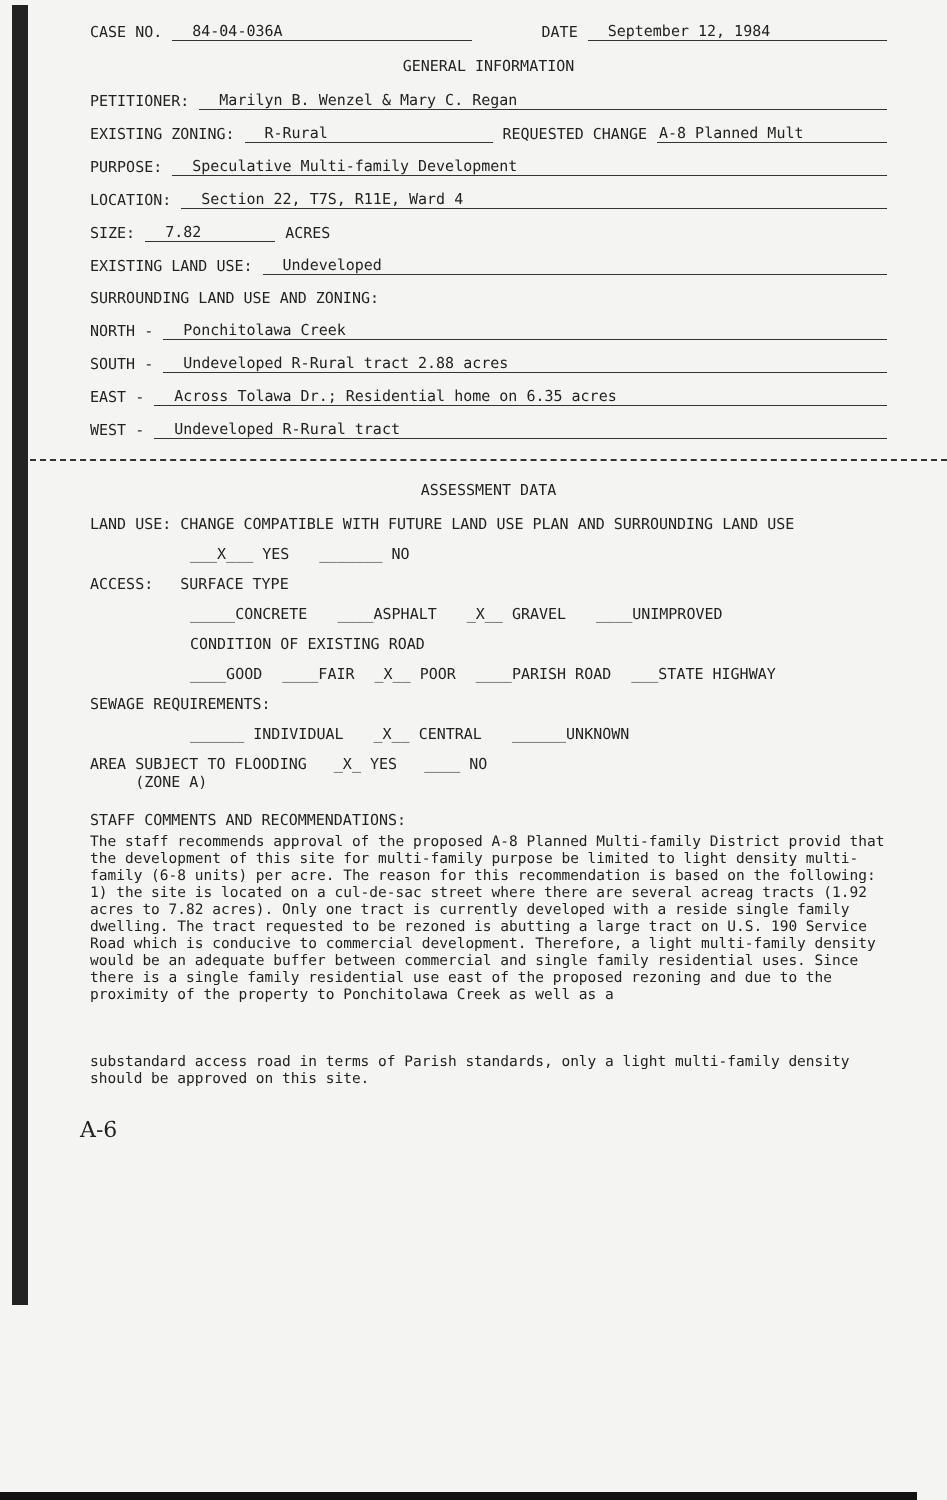CASE NO. 84-04-036A DATE September 12, 1984
GENERAL INFORMATION
PETITIONER: Marilyn B. Wenzel & Mary C. Regan
EXISTING ZONING: R-Rural REQUESTED CHANGE A-8 Planned Mult
PURPOSE: Speculative Multi-family Development
LOCATION: Section 22, T7S, R11E, Ward 4
SIZE: 7.82 ACRES
EXISTING LAND USE: Undeveloped
SURROUNDING LAND USE AND ZONING:
NORTH - Ponchitolawa Creek
SOUTH - Undeveloped R-Rural tract 2.88 acres
EAST - Across Tolawa Dr.; Residential home on 6.35 acres
WEST - Undeveloped R-Rural tract
ASSESSMENT DATA
LAND USE: CHANGE COMPATIBLE WITH FUTURE LAND USE PLAN AND SURROUNDING LAND USE
___X___ YES _______ NO
ACCESS: SURFACE TYPE
_____CONCRETE ____ASPHALT _X__ GRAVEL ____UNIMPROVED
CONDITION OF EXISTING ROAD
____GOOD ____FAIR _X__ POOR ____PARISH ROAD ___STATE HIGHWAY
SEWAGE REQUIREMENTS:
______ INDIVIDUAL _X__ CENTRAL ______UNKNOWN
AREA SUBJECT TO FLOODING _X_ YES ____ NO
(ZONE A)
STAFF COMMENTS AND RECOMMENDATIONS:
The staff recommends approval of the proposed A-8 Planned Multi-family District provid that the development of this site for multi-family purpose be limited to light density multi-family (6-8 units) per acre. The reason for this recommendation is based on the following: 1) the site is located on a cul-de-sac street where there are several acreag tracts (1.92 acres to 7.82 acres). Only one tract is currently developed with a reside single family dwelling. The tract requested to be rezoned is abutting a large tract on U.S. 190 Service Road which is conducive to commercial development. Therefore, a light multi-family density would be an adequate buffer between commercial and single family residential uses. Since there is a single family residential use east of the proposed rezoning and due to the proximity of the property to Ponchitolawa Creek as well as a
substandard access road in terms of Parish standards, only a light multi-family density should be approved on this site.
A-6